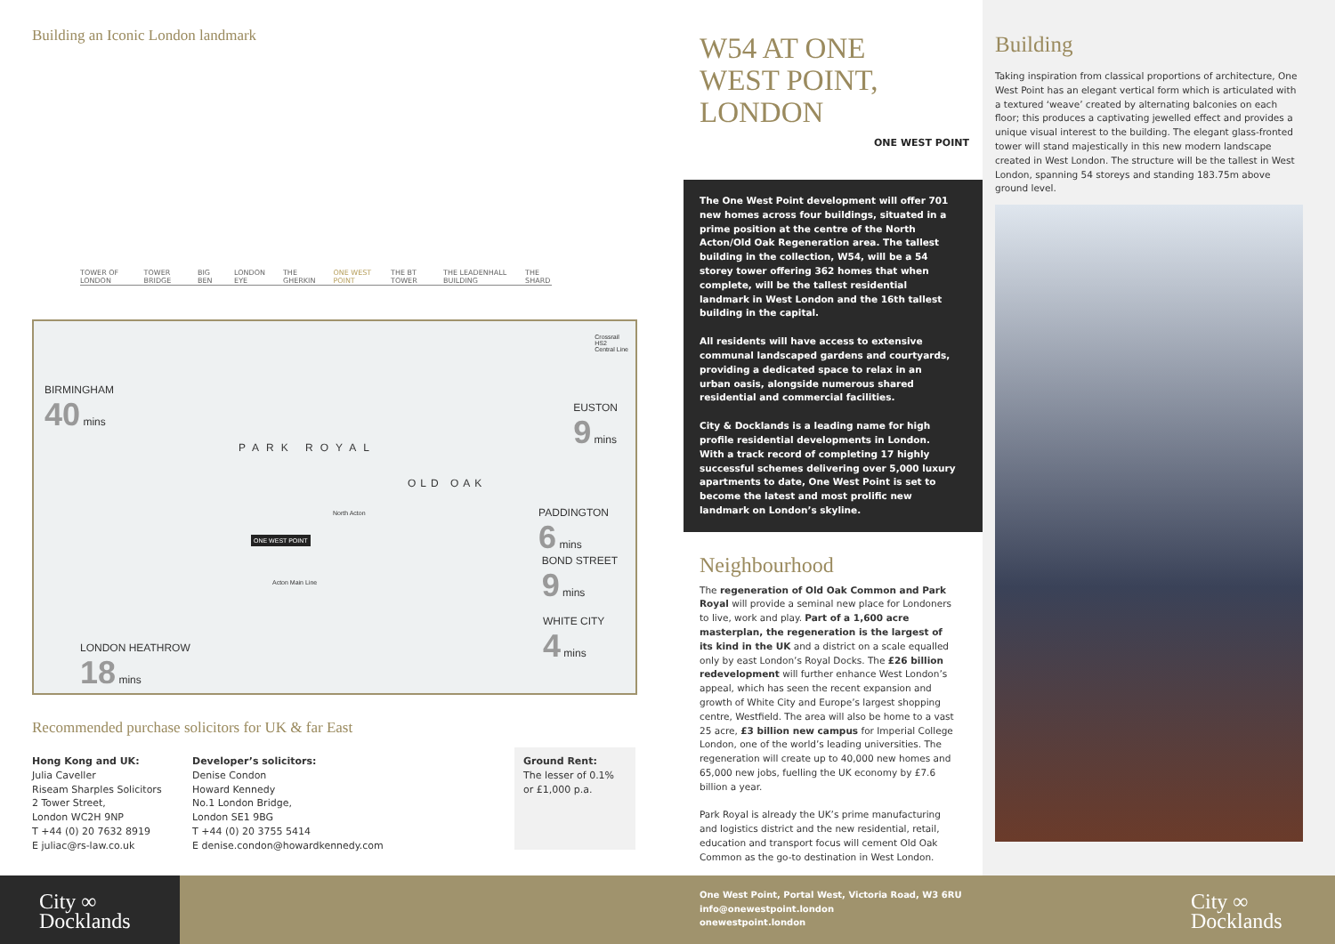Building an Iconic London landmark
TOWER OF LONDON TOWER BRIDGE BIG BEN LONDON EYE THE GHERKIN ONE WEST POINT THE BT TOWER THE LEADENHALL BUILDING THE SHARD
Crossrail
HS2
Central Line
BIRMINGHAM
40 mins
PARK ROYAL
OLD OAK
EUSTON
9 mins
PADDINGTON
6 mins
BOND STREET
9 mins
WHITE CITY
4 mins
LONDON HEATHROW
18 mins
North Acton
ONE WEST POINT
Acton Main Line
Recommended purchase solicitors for UK & far East
Hong Kong and UK:
Julia Caveller
Riseam Sharples Solicitors
2 Tower Street,
London WC2H 9NP
T +44 (0) 20 7632 8919
E juliac@rs-law.co.uk
Developer’s solicitors:
Denise Condon
Howard Kennedy
No.1 London Bridge,
London SE1 9BG
T +44 (0) 20 3755 5414
E denise.condon@howardkennedy.com
Ground Rent:
The lesser of 0.1% or £1,000 p.a.
W54 AT ONE
WEST POINT,
LONDON
ONE WEST POINT
The One West Point development will offer 701 new homes across four buildings, situated in a prime position at the centre of the North Acton/Old Oak Regeneration area. The tallest building in the collection, W54, will be a 54 storey tower offering 362 homes that when complete, will be the tallest residential landmark in West London and the 16th tallest building in the capital.
All residents will have access to extensive communal landscaped gardens and courtyards, providing a dedicated space to relax in an urban oasis, alongside numerous shared residential and commercial facilities.
City & Docklands is a leading name for high profile residential developments in London. With a track record of completing 17 highly successful schemes delivering over 5,000 luxury apartments to date, One West Point is set to become the latest and most prolific new landmark on London’s skyline.
Neighbourhood
The regeneration of Old Oak Common and Park Royal will provide a seminal new place for Londoners to live, work and play. Part of a 1,600 acre masterplan, the regeneration is the largest of its kind in the UK and a district on a scale equalled only by east London’s Royal Docks. The £26 billion redevelopment will further enhance West London’s appeal, which has seen the recent expansion and growth of White City and Europe’s largest shopping centre, Westfield. The area will also be home to a vast 25 acre, £3 billion new campus for Imperial College London, one of the world’s leading universities. The regeneration will create up to 40,000 new homes and 65,000 new jobs, fuelling the UK economy by £7.6 billion a year.
Park Royal is already the UK’s prime manufacturing and logistics district and the new residential, retail, education and transport focus will cement Old Oak Common as the go-to destination in West London.
Building
Taking inspiration from classical proportions of architecture, One West Point has an elegant vertical form which is articulated with a textured ‘weave’ created by alternating balconies on each floor; this produces a captivating jewelled effect and provides a unique visual interest to the building. The elegant glass-fronted tower will stand majestically in this new modern landscape created in West London. The structure will be the tallest in West London, spanning 54 storeys and standing 183.75m above ground level.
City ∞
Docklands
One West Point, Portal West, Victoria Road, W3 6RU
info@onewestpoint.london
onewestpoint.london
City ∞
Docklands